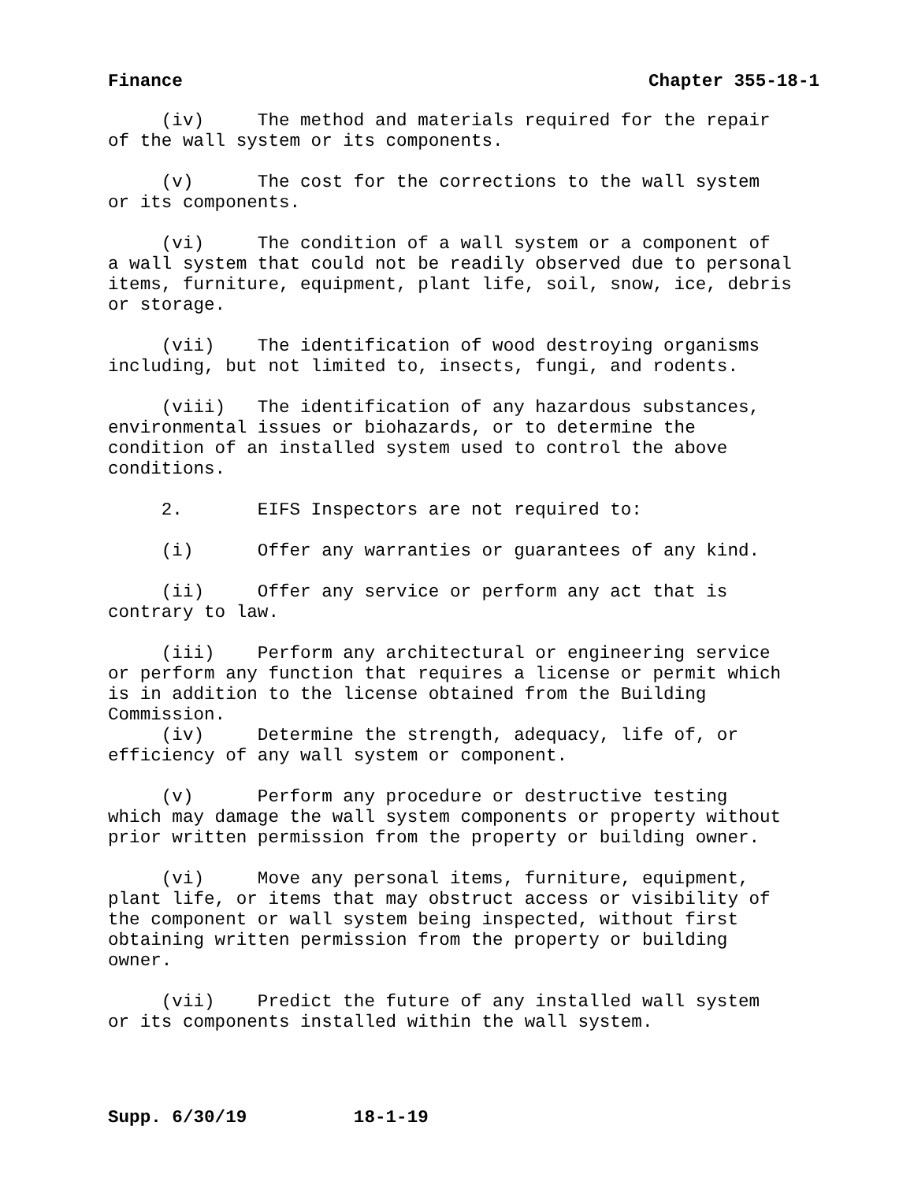Finance Chapter 355-18-1
(iv) The method and materials required for the repair of the wall system or its components.
(v) The cost for the corrections to the wall system or its components.
(vi) The condition of a wall system or a component of a wall system that could not be readily observed due to personal items, furniture, equipment, plant life, soil, snow, ice, debris or storage.
(vii) The identification of wood destroying organisms including, but not limited to, insects, fungi, and rodents.
(viii) The identification of any hazardous substances, environmental issues or biohazards, or to determine the condition of an installed system used to control the above conditions.
2. EIFS Inspectors are not required to:
(i) Offer any warranties or guarantees of any kind.
(ii) Offer any service or perform any act that is contrary to law.
(iii) Perform any architectural or engineering service or perform any function that requires a license or permit which is in addition to the license obtained from the Building Commission.
(iv) Determine the strength, adequacy, life of, or efficiency of any wall system or component.
(v) Perform any procedure or destructive testing which may damage the wall system components or property without prior written permission from the property or building owner.
(vi) Move any personal items, furniture, equipment, plant life, or items that may obstruct access or visibility of the component or wall system being inspected, without first obtaining written permission from the property or building owner.
(vii) Predict the future of any installed wall system or its components installed within the wall system.
Supp. 6/30/19 18-1-19